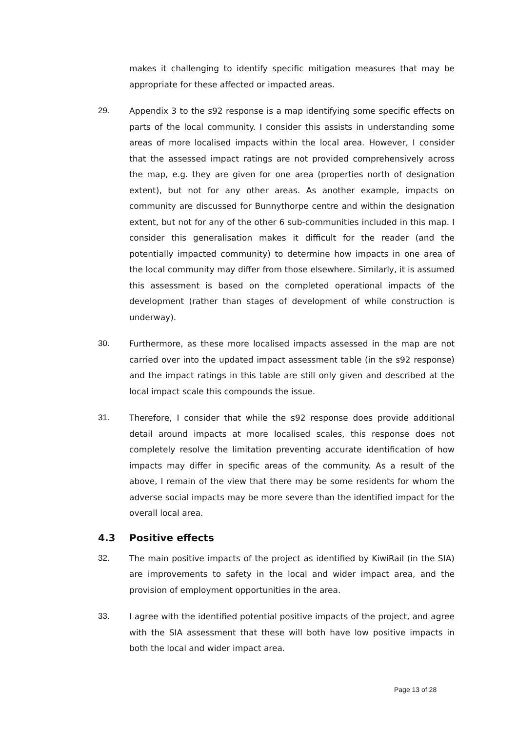makes it challenging to identify specific mitigation measures that may be appropriate for these affected or impacted areas.
29. Appendix 3 to the s92 response is a map identifying some specific effects on parts of the local community. I consider this assists in understanding some areas of more localised impacts within the local area. However, I consider that the assessed impact ratings are not provided comprehensively across the map, e.g. they are given for one area (properties north of designation extent), but not for any other areas. As another example, impacts on community are discussed for Bunnythorpe centre and within the designation extent, but not for any of the other 6 sub-communities included in this map. I consider this generalisation makes it difficult for the reader (and the potentially impacted community) to determine how impacts in one area of the local community may differ from those elsewhere. Similarly, it is assumed this assessment is based on the completed operational impacts of the development (rather than stages of development of while construction is underway).
30. Furthermore, as these more localised impacts assessed in the map are not carried over into the updated impact assessment table (in the s92 response) and the impact ratings in this table are still only given and described at the local impact scale this compounds the issue.
31. Therefore, I consider that while the s92 response does provide additional detail around impacts at more localised scales, this response does not completely resolve the limitation preventing accurate identification of how impacts may differ in specific areas of the community. As a result of the above, I remain of the view that there may be some residents for whom the adverse social impacts may be more severe than the identified impact for the overall local area.
4.3 Positive effects
32. The main positive impacts of the project as identified by KiwiRail (in the SIA) are improvements to safety in the local and wider impact area, and the provision of employment opportunities in the area.
33. I agree with the identified potential positive impacts of the project, and agree with the SIA assessment that these will both have low positive impacts in both the local and wider impact area.
Page 13 of 28